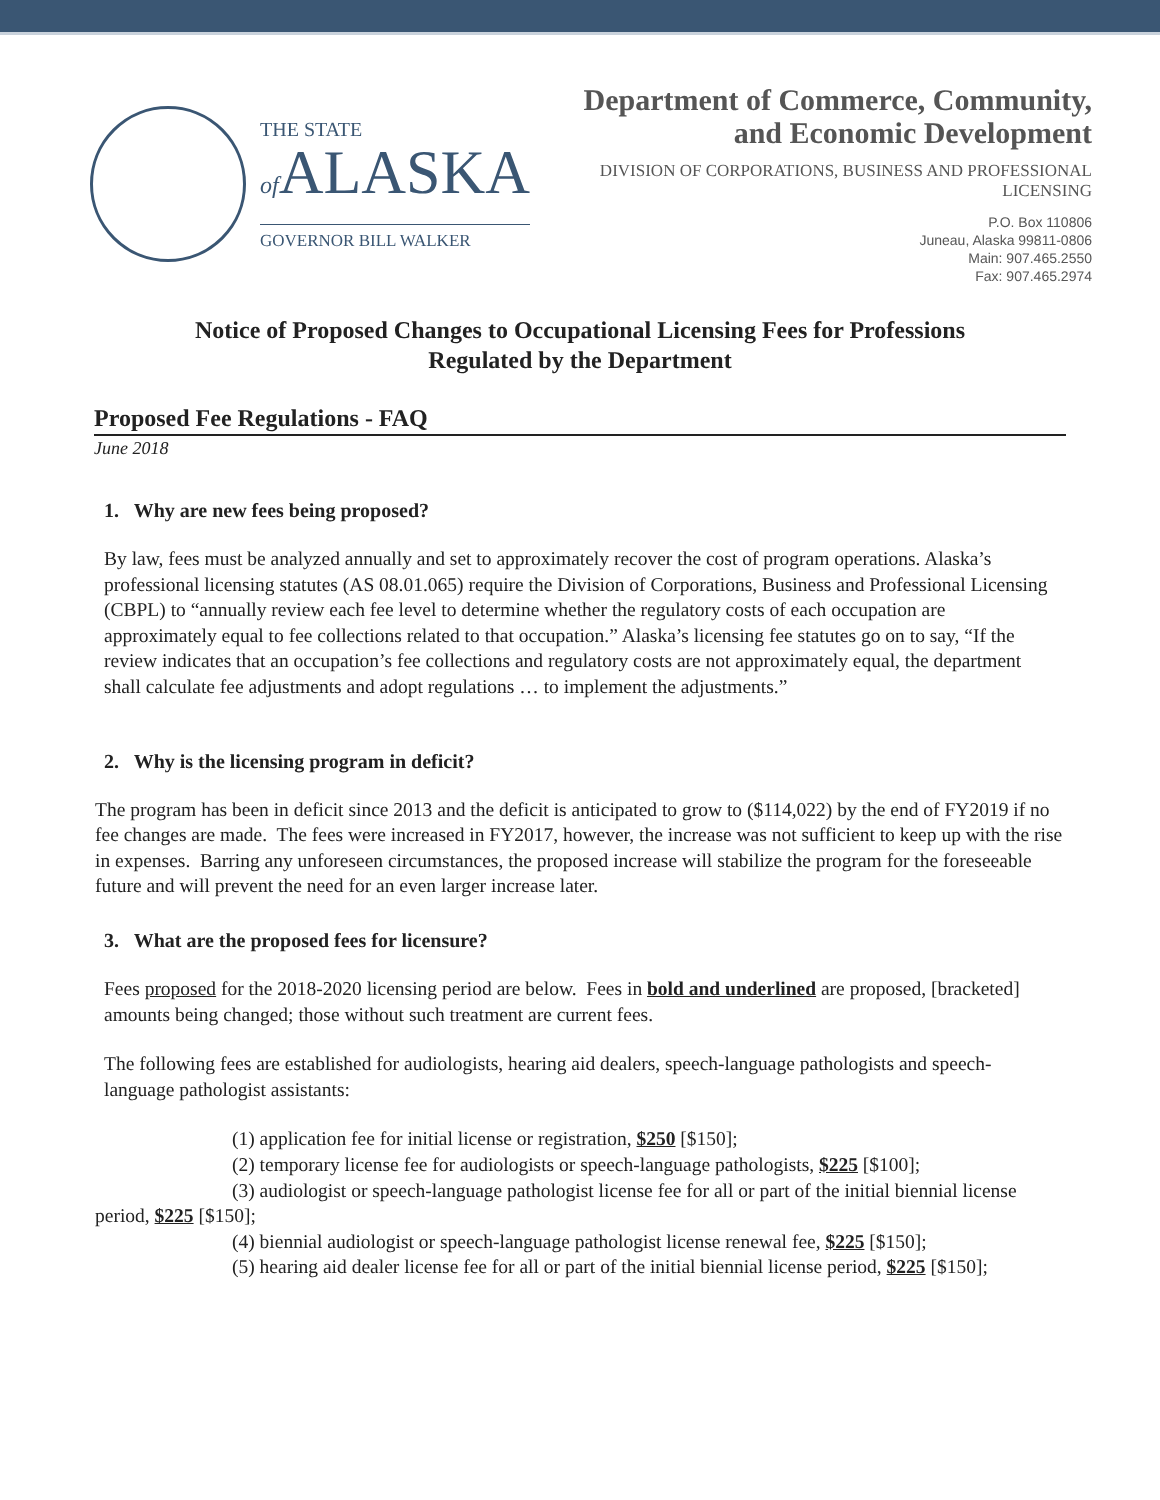THE STATE
of ALASKA
GOVERNOR BILL WALKER
Department of Commerce, Community,
and Economic Development
DIVISION OF CORPORATIONS, BUSINESS AND PROFESSIONAL
LICENSING
P.O. Box 110806
Juneau, Alaska 99811-0806
Main: 907.465.2550
Fax: 907.465.2974
Notice of Proposed Changes to Occupational Licensing Fees for Professions
Regulated by the Department
Proposed Fee Regulations - FAQ
June 2018
1. Why are new fees being proposed?
By law, fees must be analyzed annually and set to approximately recover the cost of program operations. Alaska’s professional licensing statutes (AS 08.01.065) require the Division of Corporations, Business and Professional Licensing (CBPL) to “annually review each fee level to determine whether the regulatory costs of each occupation are approximately equal to fee collections related to that occupation.” Alaska’s licensing fee statutes go on to say, “If the review indicates that an occupation’s fee collections and regulatory costs are not approximately equal, the department shall calculate fee adjustments and adopt regulations … to implement the adjustments.”
2. Why is the licensing program in deficit?
The program has been in deficit since 2013 and the deficit is anticipated to grow to ($114,022) by the end of FY2019 if no fee changes are made. The fees were increased in FY2017, however, the increase was not sufficient to keep up with the rise in expenses. Barring any unforeseen circumstances, the proposed increase will stabilize the program for the foreseeable future and will prevent the need for an even larger increase later.
3. What are the proposed fees for licensure?
Fees proposed for the 2018-2020 licensing period are below. Fees in bold and underlined are proposed, [bracketed] amounts being changed; those without such treatment are current fees.
The following fees are established for audiologists, hearing aid dealers, speech-language pathologists and speech-language pathologist assistants:
(1) application fee for initial license or registration, $250 [$150];
(2) temporary license fee for audiologists or speech-language pathologists, $225 [$100];
(3) audiologist or speech-language pathologist license fee for all or part of the initial biennial license period, $225 [$150];
(4) biennial audiologist or speech-language pathologist license renewal fee, $225 [$150];
(5) hearing aid dealer license fee for all or part of the initial biennial license period, $225 [$150];